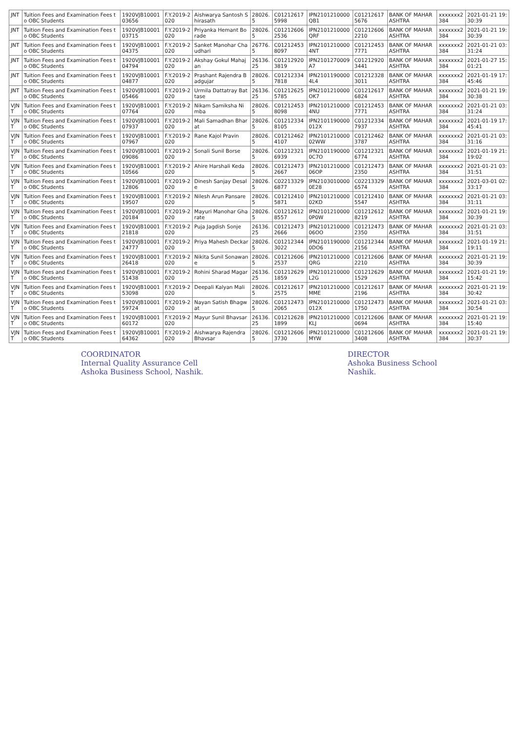| JNT | Tuition Fees and Examination Fees to OBC Students | 1920VJB1000103656 | F.Y.2019-2020 | Aishwarya Santosh Shirasath | 28026.5 | C012126175998 | IPN2101210000QB1 | C012126175676 | BANK OF MAHARASHTRA | xxxxxxx2384 | 2021-01-21 19:30:39 |
| JNT | Tuition Fees and Examination Fees to OBC Students | 1920VJB1000103715 | F.Y.2019-2020 | Priyanka Hemant Borade | 28026.5 | C012126062536 | IPN2101210000QRF | C012126062210 | BANK OF MAHARASHTRA | xxxxxxx2384 | 2021-01-21 19:30:39 |
| JNT | Tuition Fees and Examination Fees to OBC Students | 1920VJB1000104375 | F.Y.2019-2020 | Sanket Manohar Chaudhari | 26776.5 | C012124538097 | IPN21012100004NT | C012124537771 | BANK OF MAHARASHTRA | xxxxxxx2384 | 2021-01-21 03:31:24 |
| JNT | Tuition Fees and Examination Fees to OBC Students | 1920VJB1000104794 | F.Y.2019-2020 | Akshay Gokul Mahajan | 26136.25 | C012129203819 | IPN2101270009A7 | C012129203441 | BANK OF MAHARASHTRA | xxxxxxx2384 | 2021-01-27 15:01:21 |
| JNT | Tuition Fees and Examination Fees to OBC Students | 1920VJB1000104877 | F.Y.2019-2020 | Prashant Rajendra Badgujar | 28026.5 | C012123347818 | IPN21011900004L4 | C012123283011 | BANK OF MAHARASHTRA | xxxxxxx2384 | 2021-01-19 17:45:46 |
| JNT | Tuition Fees and Examination Fees to OBC Students | 1920VJB1000105466 | F.Y.2019-2020 | Urmila Dattatray Battase | 26136.25 | C012126255785 | IPN2101210000OK7 | C012126176824 | BANK OF MAHARASHTRA | xxxxxxx2384 | 2021-01-21 19:30:38 |
| VJNT | Tuition Fees and Examination Fees to OBC Students | 1920VJB1000107764 | F.Y.2019-2020 | Nikam Samiksha Nimba | 28026.5 | C012124538098 | IPN21012100004NU | C012124537771 | BANK OF MAHARASHTRA | xxxxxxx2384 | 2021-01-21 03:31:24 |
| VJNT | Tuition Fees and Examination Fees to OBC Students | 1920VJB1000107937 | F.Y.2019-2020 | Mali Samadhan Bharat | 28026.5 | C012123348105 | IPN2101190000012X | C012123347937 | BANK OF MAHARASHTRA | xxxxxxx2384 | 2021-01-19 17:45:41 |
| VJNT | Tuition Fees and Examination Fees to OBC Students | 1920VJB1000107967 | F.Y.2019-2020 | Rane Kajol Pravin | 28026.5 | C012124624107 | IPN210121000002WW | C012124623787 | BANK OF MAHARASHTRA | xxxxxxx2384 | 2021-01-21 03:31:16 |
| VJNT | Tuition Fees and Examination Fees to OBC Students | 1920VJB1000109086 | F.Y.2019-2020 | Sonali Sunil Borse | 28026.5 | C012123216939 | IPN21011900000C7O | C012123216774 | BANK OF MAHARASHTRA | xxxxxxx2384 | 2021-01-19 21:19:02 |
| VJNT | Tuition Fees and Examination Fees to OBC Students | 1920VJB1000110566 | F.Y.2019-2020 | Ahire Harshali Keda | 28026.5 | C012124732667 | IPN210121000006OP | C012124732350 | BANK OF MAHARASHTRA | xxxxxxx2384 | 2021-01-21 03:31:51 |
| VJNT | Tuition Fees and Examination Fees to OBC Students | 1920VJB1000112806 | F.Y.2019-2020 | Dinesh Sanjay Desale | 28026.5 | C022133296877 | IPN21030100000E28 | C022133296574 | BANK OF MAHARASHTRA | xxxxxxx2384 | 2021-03-01 02:33:17 |
| VJNT | Tuition Fees and Examination Fees to OBC Students | 1920VJB1000119507 | F.Y.2019-2020 | Nilesh Arun Pansare | 28026.5 | C012124105871 | IPN210121000002KD | C012124105547 | BANK OF MAHARASHTRA | xxxxxxx2384 | 2021-01-21 03:31:11 |
| VJNT | Tuition Fees and Examination Fees to OBC Students | 1920VJB1000120184 | F.Y.2019-2020 | Mayuri Manohar Gharate | 28026.5 | C012126128557 | IPN21012100000P0W | C012126128219 | BANK OF MAHARASHTRA | xxxxxxx2384 | 2021-01-21 19:30:39 |
| VJNT | Tuition Fees and Examination Fees to OBC Students | 1920VJB1000121818 | F.Y.2019-2020 | Puja Jagdish Sonje | 26136.25 | C012124732666 | IPN210121000006OO | C012124732350 | BANK OF MAHARASHTRA | xxxxxxx2384 | 2021-01-21 03:31:51 |
| VJNT | Tuition Fees and Examination Fees to OBC Students | 1920VJB1000124777 | F.Y.2019-2020 | Priya Mahesh Deckar | 28026.5 | C012123443022 | IPN21011900000DO6 | C012123442156 | BANK OF MAHARASHTRA | xxxxxxx2384 | 2021-01-19 21:19:11 |
| VJNT | Tuition Fees and Examination Fees to OBC Students | 1920VJB1000126418 | F.Y.2019-2020 | Nikita Sunil Sonawane | 28026.5 | C012126062537 | IPN2101210000QRG | C012126062210 | BANK OF MAHARASHTRA | xxxxxxx2384 | 2021-01-21 19:30:39 |
| VJNT | Tuition Fees and Examination Fees to OBC Students | 1920VJB1000151438 | F.Y.2019-2020 | Rohini Sharad Magar | 26136.25 | C012126291859 | IPN2101210000L2G | C012126291529 | BANK OF MAHARASHTRA | xxxxxxx2384 | 2021-01-21 19:15:42 |
| VJNT | Tuition Fees and Examination Fees to OBC Students | 1920VJB1000153098 | F.Y.2019-2020 | Deepali Kalyan Mali | 28026.5 | C012126172575 | IPN2101210000MME | C012126172196 | BANK OF MAHARASHTRA | xxxxxxx2384 | 2021-01-21 19:30:42 |
| VJNT | Tuition Fees and Examination Fees to OBC Students | 1920VJB1000159724 | F.Y.2019-2020 | Nayan Satish Bhagwat | 28026.5 | C012124732065 | IPN2101210000012X | C012124731750 | BANK OF MAHARASHTRA | xxxxxxx2384 | 2021-01-21 03:30:54 |
| VJNT | Tuition Fees and Examination Fees to OBC Students | 1920VJB1000160172 | F.Y.2019-2020 | Mayur Sunil Bhavsar | 26136.25 | C012126281899 | IPN2101210000KLJ | C012126060694 | BANK OF MAHARASHTRA | xxxxxxx2384 | 2021-01-21 19:15:40 |
| VJNT | Tuition Fees and Examination Fees to OBC Students | 1920VJB1000164362 | F.Y.2019-2020 | Aishwarya Rajendra Bhavsar | 28026.5 | C012126063730 | IPN2101210000MYW | C012126063408 | BANK OF MAHARASHTRA | xxxxxxx2384 | 2021-01-21 19:30:37 |
COORDINATOR
Internal Quality Assurance Cell
Ashoka Business School, Nashik.
DIRECTOR
Ashoka Business School
Nashik.